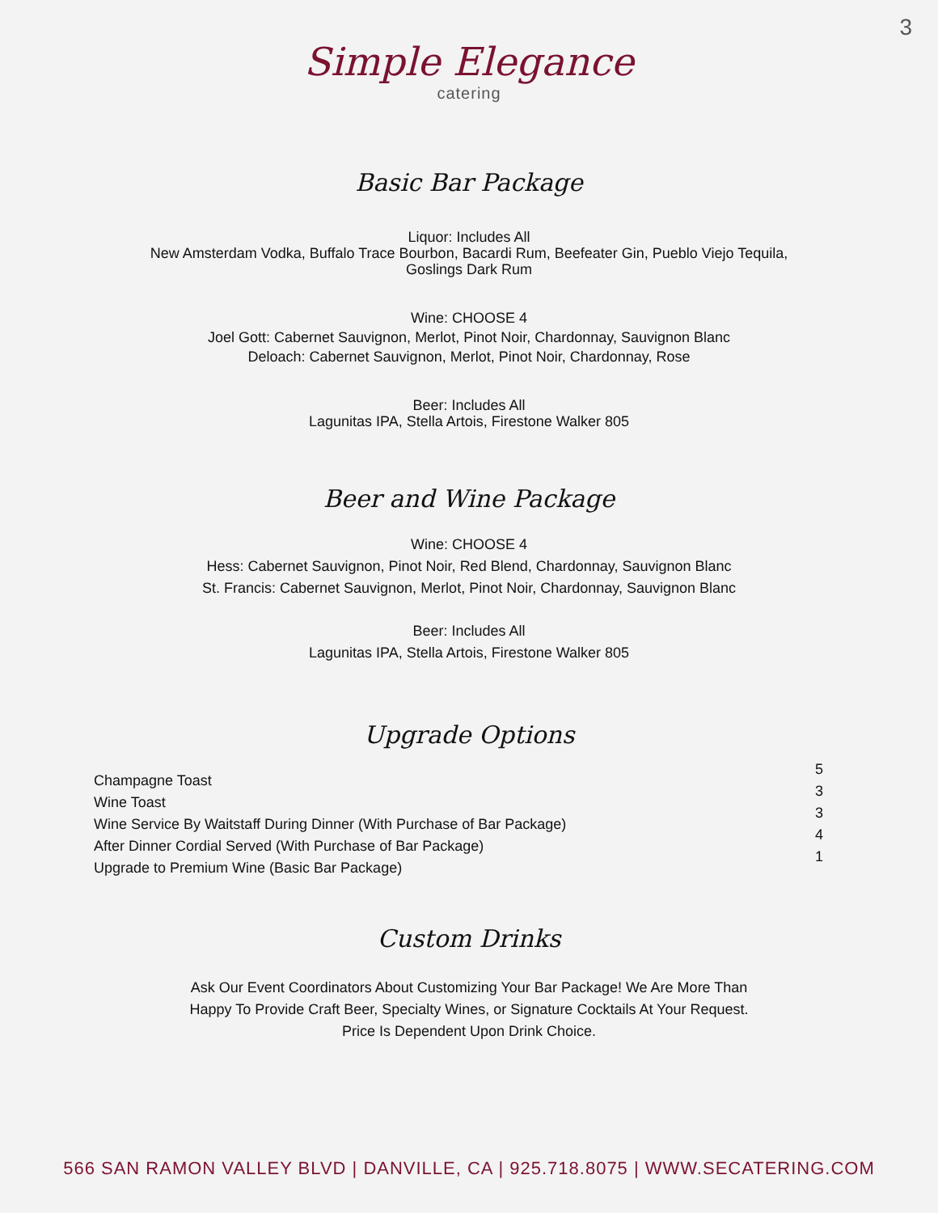3
Simple Elegance
catering
Basic Bar Package
Liquor: Includes All
New Amsterdam Vodka, Buffalo Trace Bourbon, Bacardi Rum, Beefeater Gin, Pueblo Viejo Tequila,
Goslings Dark Rum
Wine: CHOOSE 4
Joel Gott: Cabernet Sauvignon, Merlot, Pinot Noir, Chardonnay, Sauvignon Blanc
Deloach: Cabernet Sauvignon, Merlot, Pinot Noir, Chardonnay, Rose
Beer: Includes All
Lagunitas IPA, Stella Artois, Firestone Walker 805
Beer and Wine Package
Wine: CHOOSE 4
Hess: Cabernet Sauvignon, Pinot Noir, Red Blend, Chardonnay, Sauvignon Blanc
St. Francis: Cabernet Sauvignon, Merlot, Pinot Noir, Chardonnay, Sauvignon Blanc
Beer: Includes All
Lagunitas IPA, Stella Artois, Firestone Walker 805
Upgrade Options
Champagne Toast
Wine Toast
Wine Service By Waitstaff During Dinner (With Purchase of Bar Package)
After Dinner Cordial Served (With Purchase of Bar Package)
Upgrade to Premium Wine (Basic Bar Package)
5
3
3
4
1
Custom Drinks
Ask Our Event Coordinators About Customizing Your Bar Package! We Are More Than
Happy To Provide Craft Beer, Specialty Wines, or Signature Cocktails At Your Request.
Price Is Dependent Upon Drink Choice.
566 SAN RAMON VALLEY BLVD | DANVILLE, CA | 925.718.8075 | WWW.SECATERING.COM